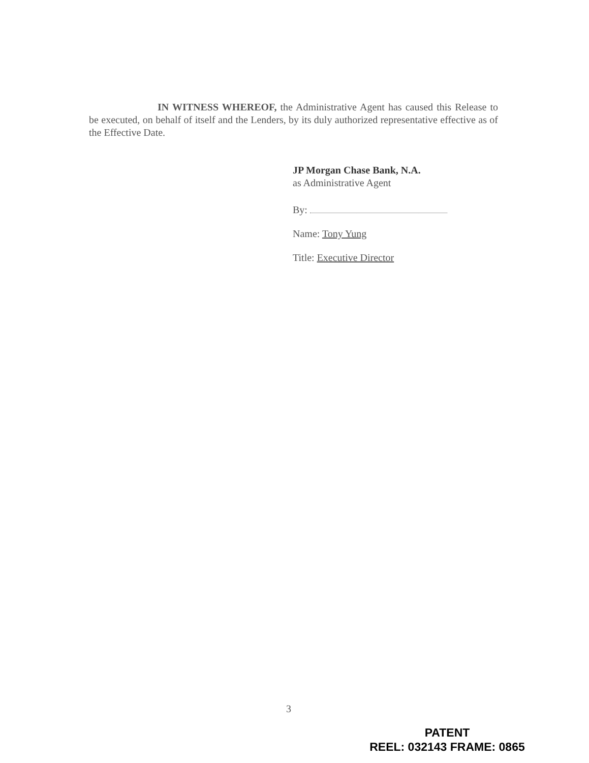IN WITNESS WHEREOF, the Administrative Agent has caused this Release to be executed, on behalf of itself and the Lenders, by its duly authorized representative effective as of the Effective Date.
JP Morgan Chase Bank, N.A.
as Administrative Agent
By:
Name: Tony Yung
Title: Executive Director
3
PATENT
REEL: 032143 FRAME: 0865